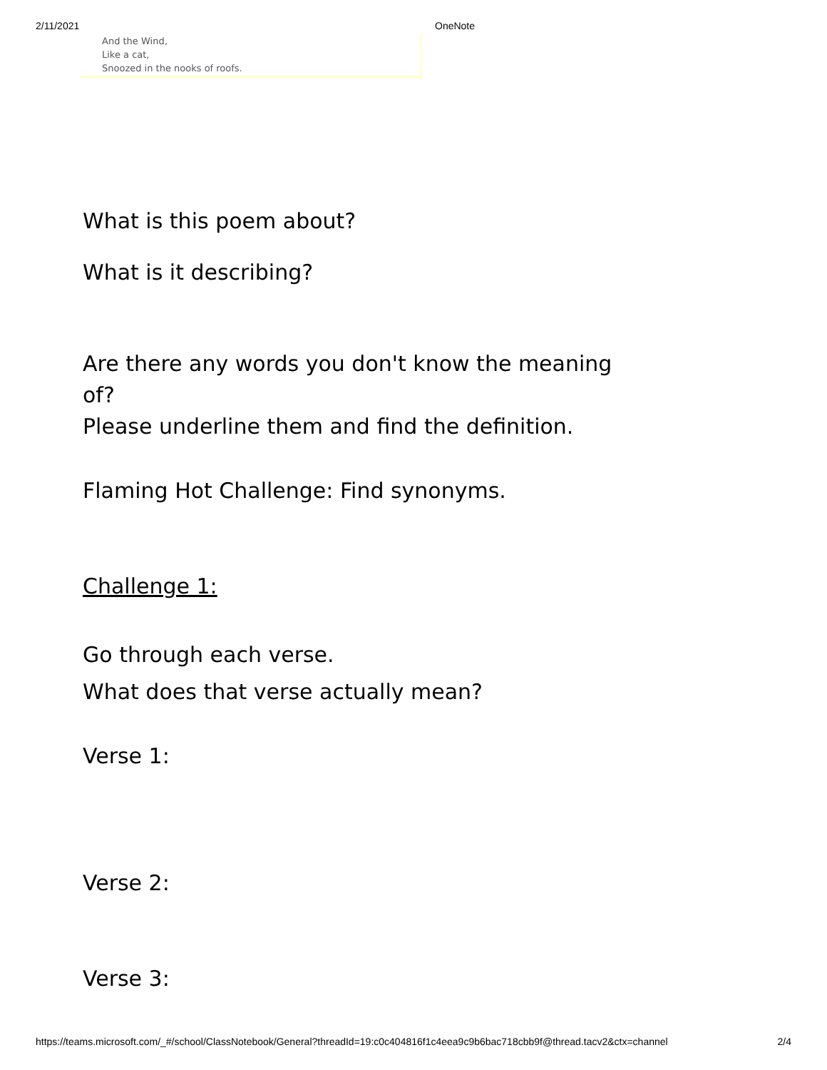2/11/2021 OneNote
And the Wind,
Like a cat,
Snoozed in the nooks of roofs.
What is this poem about?
What is it describing?
Are there any words you don't know the meaning of?
Please underline them and find the definition.
Flaming Hot Challenge: Find synonyms.
Challenge 1:
Go through each verse.
What does that verse actually mean?
Verse 1:
Verse 2:
Verse 3:
https://teams.microsoft.com/_#/school/ClassNotebook/General?threadId=19:c0c404816f1c4eea9c9b6bac718cbb9f@thread.tacv2&ctx=channel 2/4